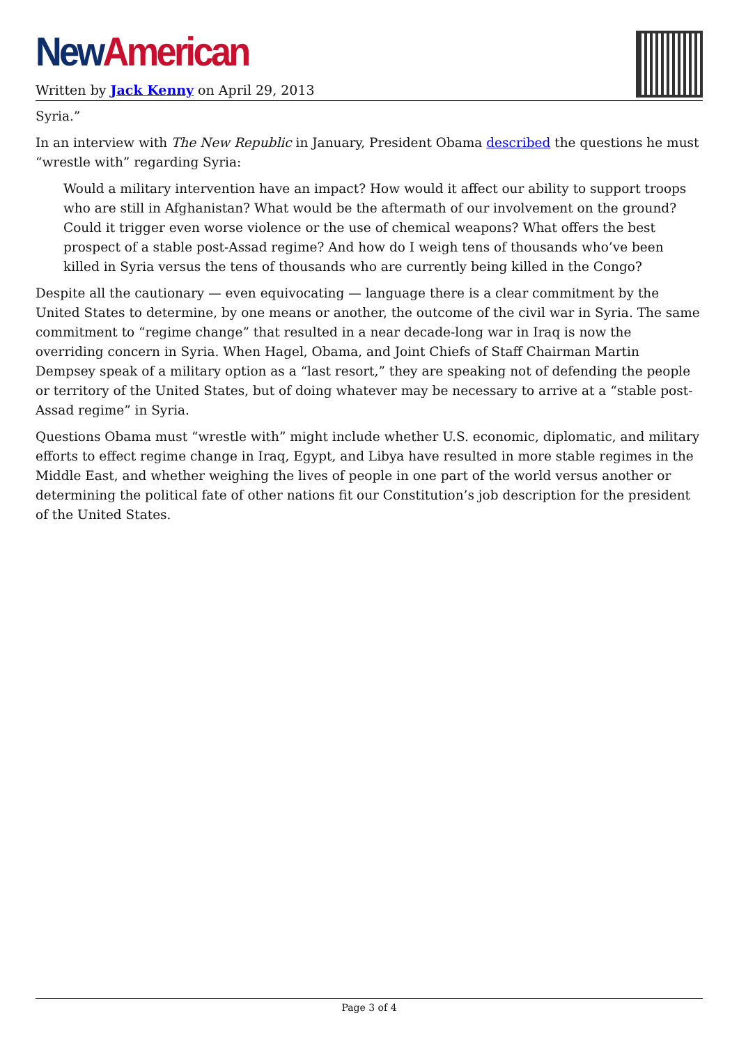New American
Written by Jack Kenny on April 29, 2013
Syria.”
In an interview with The New Republic in January, President Obama described the questions he must “wrestle with” regarding Syria:
Would a military intervention have an impact? How would it affect our ability to support troops who are still in Afghanistan? What would be the aftermath of our involvement on the ground? Could it trigger even worse violence or the use of chemical weapons? What offers the best prospect of a stable post-Assad regime? And how do I weigh tens of thousands who’ve been killed in Syria versus the tens of thousands who are currently being killed in the Congo?
Despite all the cautionary — even equivocating — language there is a clear commitment by the United States to determine, by one means or another, the outcome of the civil war in Syria. The same commitment to “regime change” that resulted in a near decade-long war in Iraq is now the overriding concern in Syria. When Hagel, Obama, and Joint Chiefs of Staff Chairman Martin Dempsey speak of a military option as a “last resort,” they are speaking not of defending the people or territory of the United States, but of doing whatever may be necessary to arrive at a “stable post-Assad regime” in Syria.
Questions Obama must “wrestle with” might include whether U.S. economic, diplomatic, and military efforts to effect regime change in Iraq, Egypt, and Libya have resulted in more stable regimes in the Middle East, and whether weighing the lives of people in one part of the world versus another or determining the political fate of other nations fit our Constitution’s job description for the president of the United States.
Page 3 of 4